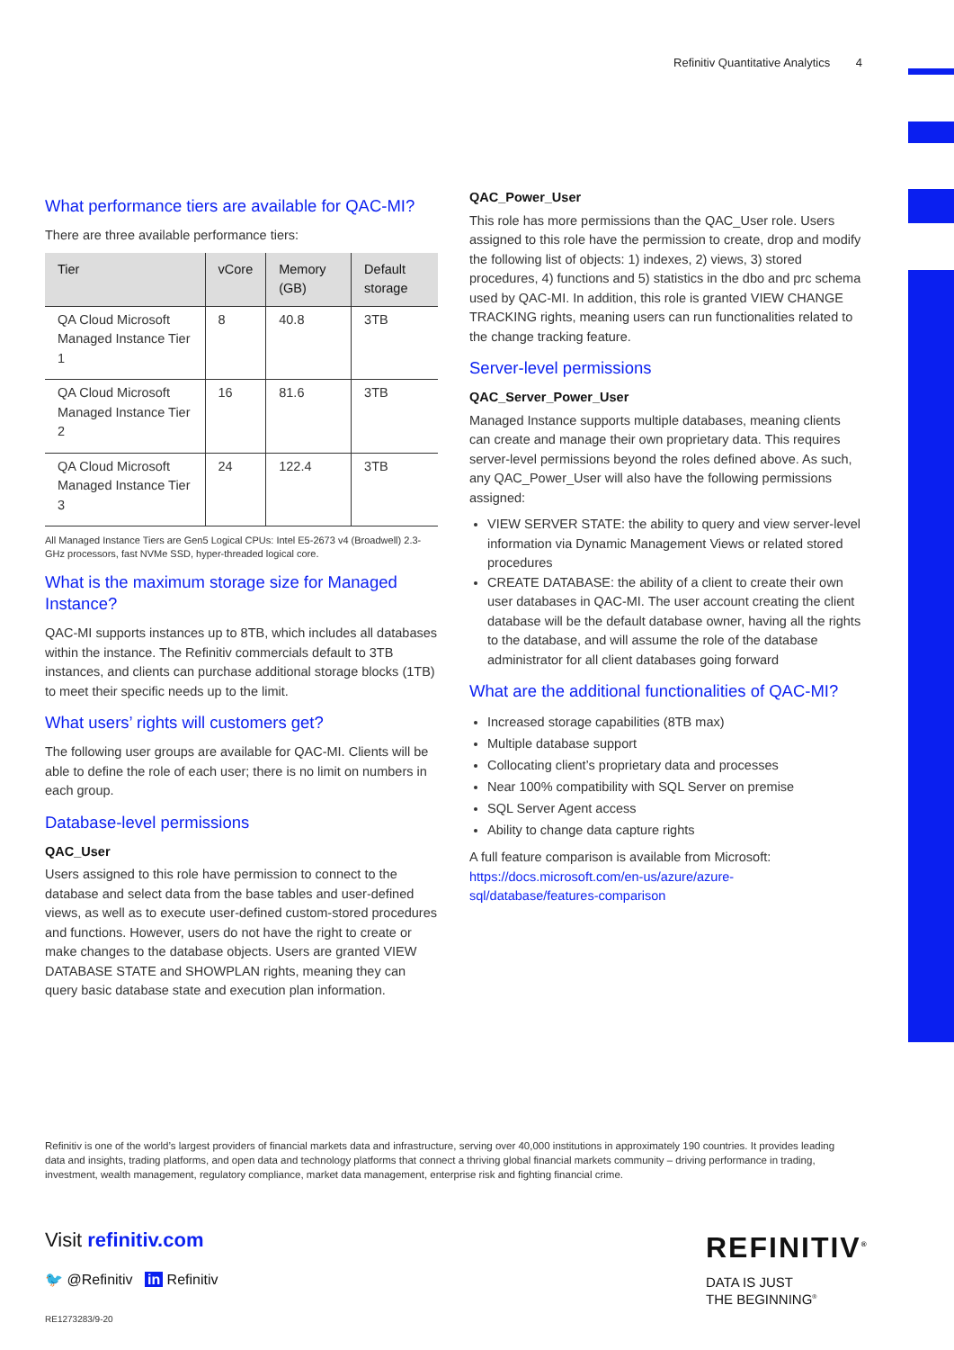Refinitiv Quantitative Analytics 4
What performance tiers are available for QAC-MI?
There are three available performance tiers:
| Tier | vCore | Memory (GB) | Default storage |
| --- | --- | --- | --- |
| QA Cloud Microsoft Managed Instance Tier 1 | 8 | 40.8 | 3TB |
| QA Cloud Microsoft Managed Instance Tier 2 | 16 | 81.6 | 3TB |
| QA Cloud Microsoft Managed Instance Tier 3 | 24 | 122.4 | 3TB |
All Managed Instance Tiers are Gen5 Logical CPUs: Intel E5-2673 v4 (Broadwell) 2.3-GHz processors, fast NVMe SSD, hyper-threaded logical core.
What is the maximum storage size for Managed Instance?
QAC-MI supports instances up to 8TB, which includes all databases within the instance. The Refinitiv commercials default to 3TB instances, and clients can purchase additional storage blocks (1TB) to meet their specific needs up to the limit.
What users’ rights will customers get?
The following user groups are available for QAC-MI. Clients will be able to define the role of each user; there is no limit on numbers in each group.
Database-level permissions
QAC_User
Users assigned to this role have permission to connect to the database and select data from the base tables and user-defined views, as well as to execute user-defined custom-stored procedures and functions. However, users do not have the right to create or make changes to the database objects. Users are granted VIEW DATABASE STATE and SHOWPLAN rights, meaning they can query basic database state and execution plan information.
QAC_Power_User
This role has more permissions than the QAC_User role. Users assigned to this role have the permission to create, drop and modify the following list of objects: 1) indexes, 2) views, 3) stored procedures, 4) functions and 5) statistics in the dbo and prc schema used by QAC-MI. In addition, this role is granted VIEW CHANGE TRACKING rights, meaning users can run functionalities related to the change tracking feature.
Server-level permissions
QAC_Server_Power_User
Managed Instance supports multiple databases, meaning clients can create and manage their own proprietary data. This requires server-level permissions beyond the roles defined above. As such, any QAC_Power_User will also have the following permissions assigned:
VIEW SERVER STATE: the ability to query and view server-level information via Dynamic Management Views or related stored procedures
CREATE DATABASE: the ability of a client to create their own user databases in QAC-MI. The user account creating the client database will be the default database owner, having all the rights to the database, and will assume the role of the database administrator for all client databases going forward
What are the additional functionalities of QAC-MI?
Increased storage capabilities (8TB max)
Multiple database support
Collocating client’s proprietary data and processes
Near 100% compatibility with SQL Server on premise
SQL Server Agent access
Ability to change data capture rights
A full feature comparison is available from Microsoft: https://docs.microsoft.com/en-us/azure/azure-sql/database/features-comparison
Refinitiv is one of the world’s largest providers of financial markets data and infrastructure, serving over 40,000 institutions in approximately 190 countries. It provides leading data and insights, trading platforms, and open data and technology platforms that connect a thriving global financial markets community – driving performance in trading, investment, wealth management, regulatory compliance, market data management, enterprise risk and fighting financial crime.
Visit refinitiv.com
🐦 @Refinitiv in Refinitiv
RE1273283/9-20
REFINITIV<sup>®</sup>
DATA IS JUST
THE BEGINNING<sup>®</sup>